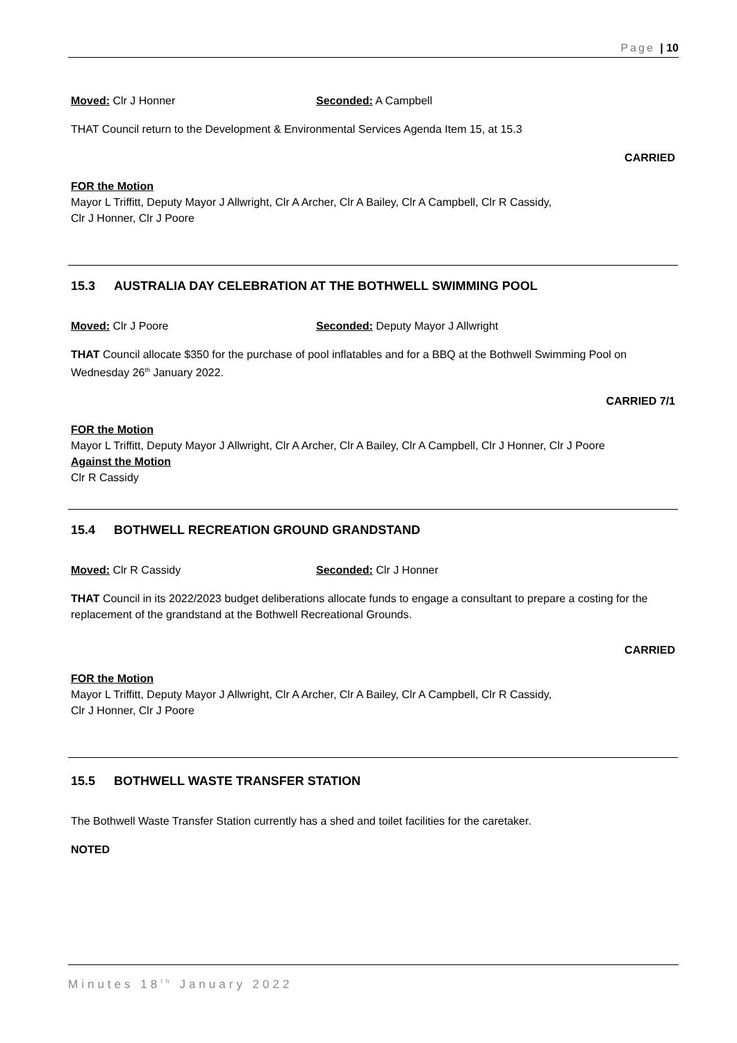Page | 10
Moved: Clr J Honner Seconded: A Campbell
THAT Council return to the Development & Environmental Services Agenda Item 15, at 15.3
CARRIED
FOR the Motion
Mayor L Triffitt, Deputy Mayor J Allwright, Clr A Archer, Clr A Bailey, Clr A Campbell, Clr R Cassidy,
Clr J Honner, Clr J Poore
15.3 AUSTRALIA DAY CELEBRATION AT THE BOTHWELL SWIMMING POOL
Moved: Clr J Poore Seconded: Deputy Mayor J Allwright
THAT Council allocate $350 for the purchase of pool inflatables and for a BBQ at the Bothwell Swimming Pool on Wednesday 26<sup>th</sup> January 2022.
CARRIED 7/1
FOR the Motion
Mayor L Triffitt, Deputy Mayor J Allwright, Clr A Archer, Clr A Bailey, Clr A Campbell, Clr J Honner, Clr J Poore
Against the Motion
Clr R Cassidy
15.4 BOTHWELL RECREATION GROUND GRANDSTAND
Moved: Clr R Cassidy Seconded: Clr J Honner
THAT Council in its 2022/2023 budget deliberations allocate funds to engage a consultant to prepare a costing for the replacement of the grandstand at the Bothwell Recreational Grounds.
CARRIED
FOR the Motion
Mayor L Triffitt, Deputy Mayor J Allwright, Clr A Archer, Clr A Bailey, Clr A Campbell, Clr R Cassidy,
Clr J Honner, Clr J Poore
15.5 BOTHWELL WASTE TRANSFER STATION
The Bothwell Waste Transfer Station currently has a shed and toilet facilities for the caretaker.
NOTED
Minutes 18<sup>th</sup> January 2022